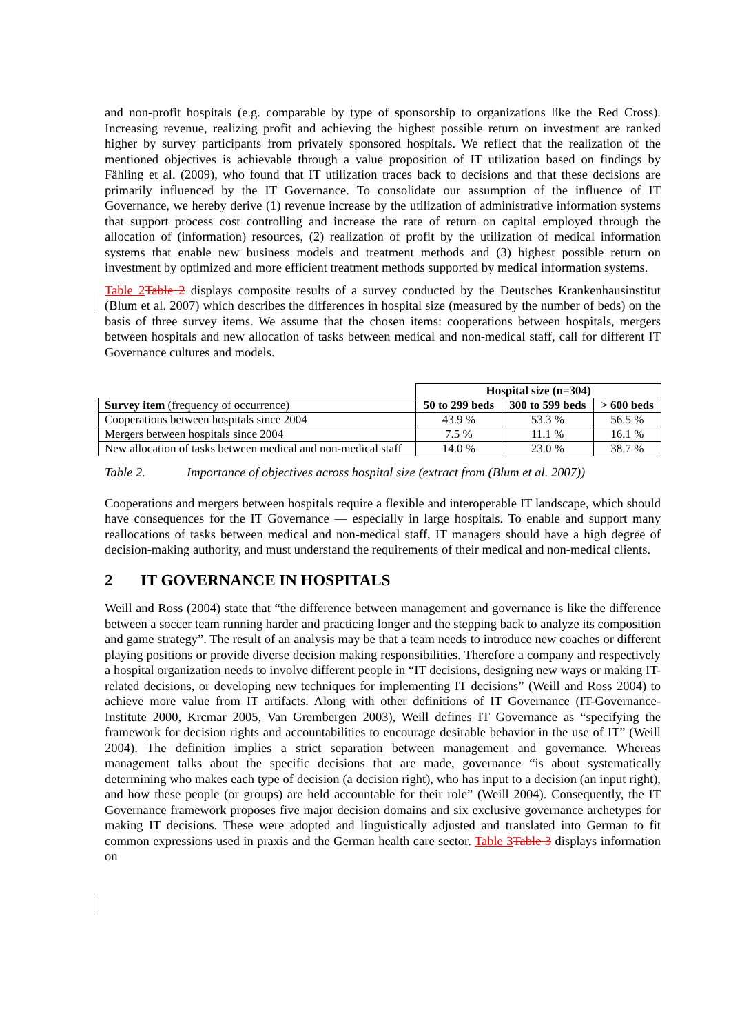and non-profit hospitals (e.g. comparable by type of sponsorship to organizations like the Red Cross). Increasing revenue, realizing profit and achieving the highest possible return on investment are ranked higher by survey participants from privately sponsored hospitals. We reflect that the realization of the mentioned objectives is achievable through a value proposition of IT utilization based on findings by Fähling et al. (2009), who found that IT utilization traces back to decisions and that these decisions are primarily influenced by the IT Governance. To consolidate our assumption of the influence of IT Governance, we hereby derive (1) revenue increase by the utilization of administrative information systems that support process cost controlling and increase the rate of return on capital employed through the allocation of (information) resources, (2) realization of profit by the utilization of medical information systems that enable new business models and treatment methods and (3) highest possible return on investment by optimized and more efficient treatment methods supported by medical information systems.
Table 2 Table 2 displays composite results of a survey conducted by the Deutsches Krankenhausinstitut (Blum et al. 2007) which describes the differences in hospital size (measured by the number of beds) on the basis of three survey items. We assume that the chosen items: cooperations between hospitals, mergers between hospitals and new allocation of tasks between medical and non-medical staff, call for different IT Governance cultures and models.
| | Hospital size (n=304) | | |
| Survey item (frequency of occurrence) | 50 to 299 beds | 300 to 599 beds | > 600 beds |
| Cooperations between hospitals since 2004 | 43.9 % | 53.3 % | 56.5 % |
| Mergers between hospitals since 2004 | 7.5 % | 11.1 % | 16.1 % |
| New allocation of tasks between medical and non-medical staff | 14.0 % | 23.0 % | 38.7 % |
Table 2. Importance of objectives across hospital size (extract from (Blum et al. 2007))
Cooperations and mergers between hospitals require a flexible and interoperable IT landscape, which should have consequences for the IT Governance — especially in large hospitals. To enable and support many reallocations of tasks between medical and non-medical staff, IT managers should have a high degree of decision-making authority, and must understand the requirements of their medical and non-medical clients.
2 IT GOVERNANCE IN HOSPITALS
Weill and Ross (2004) state that “the difference between management and governance is like the difference between a soccer team running harder and practicing longer and the stepping back to analyze its composition and game strategy”. The result of an analysis may be that a team needs to introduce new coaches or different playing positions or provide diverse decision making responsibilities. Therefore a company and respectively a hospital organization needs to involve different people in “IT decisions, designing new ways or making IT-related decisions, or developing new techniques for implementing IT decisions” (Weill and Ross 2004) to achieve more value from IT artifacts. Along with other definitions of IT Governance (IT-Governance-Institute 2000, Krcmar 2005, Van Grembergen 2003), Weill defines IT Governance as “specifying the framework for decision rights and accountabilities to encourage desirable behavior in the use of IT” (Weill 2004). The definition implies a strict separation between management and governance. Whereas management talks about the specific decisions that are made, governance “is about systematically determining who makes each type of decision (a decision right), who has input to a decision (an input right), and how these people (or groups) are held accountable for their role” (Weill 2004). Consequently, the IT Governance framework proposes five major decision domains and six exclusive governance archetypes for making IT decisions. These were adopted and linguistically adjusted and translated into German to fit common expressions used in praxis and the German health care sector. Table 3 Table 3 displays information on